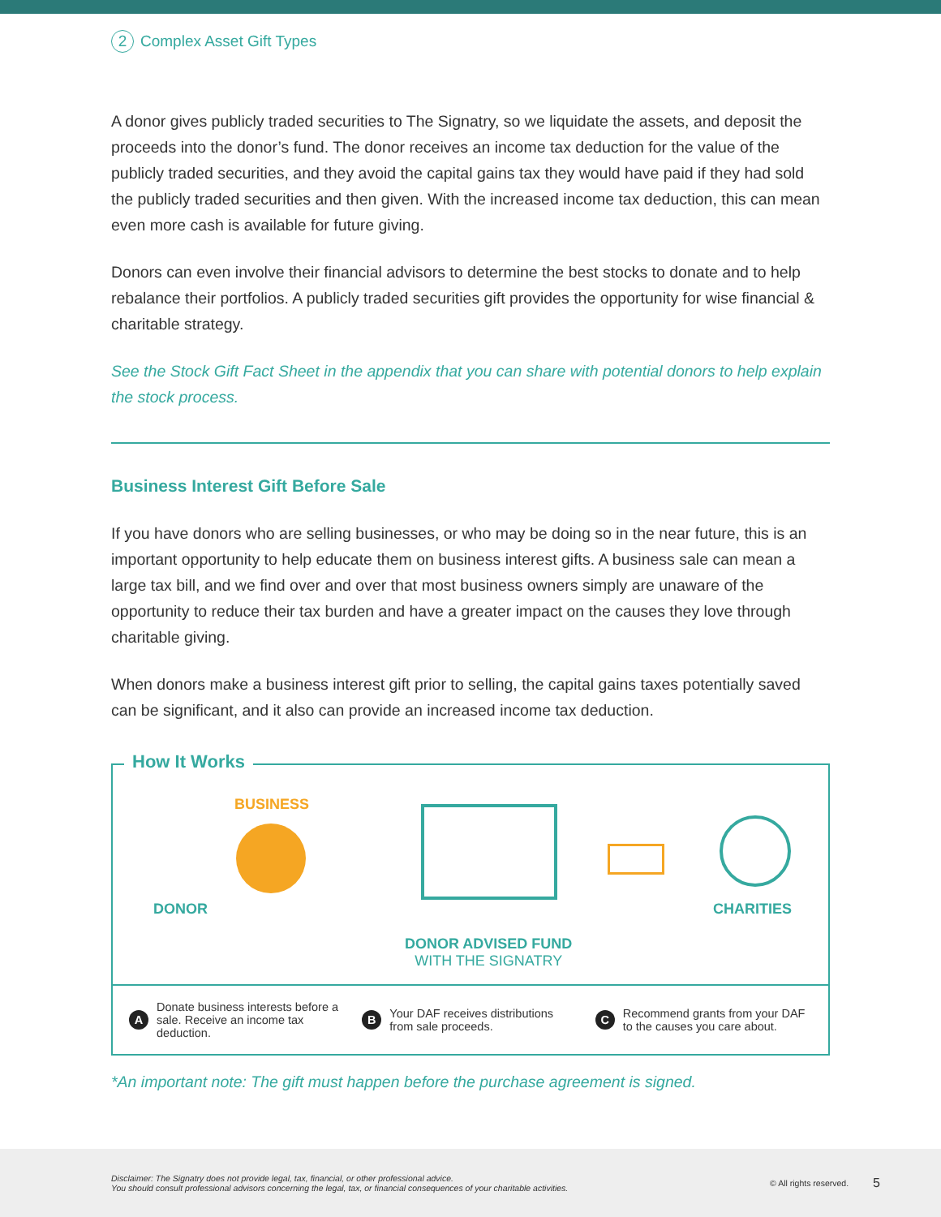2 Complex Asset Gift Types
A donor gives publicly traded securities to The Signatry, so we liquidate the assets, and deposit the proceeds into the donor’s fund. The donor receives an income tax deduction for the value of the publicly traded securities, and they avoid the capital gains tax they would have paid if they had sold the publicly traded securities and then given. With the increased income tax deduction, this can mean even more cash is available for future giving.
Donors can even involve their financial advisors to determine the best stocks to donate and to help rebalance their portfolios. A publicly traded securities gift provides the opportunity for wise financial & charitable strategy.
See the Stock Gift Fact Sheet in the appendix that you can share with potential donors to help explain the stock process.
Business Interest Gift Before Sale
If you have donors who are selling businesses, or who may be doing so in the near future, this is an important opportunity to help educate them on business interest gifts. A business sale can mean a large tax bill, and we find over and over that most business owners simply are unaware of the opportunity to reduce their tax burden and have a greater impact on the causes they love through charitable giving.
When donors make a business interest gift prior to selling, the capital gains taxes potentially saved can be significant, and it also can provide an increased income tax deduction.
How It Works
BUSINESS
DONOR
DONOR ADVISED FUND
WITH THE SIGNATRY
CHARITIES
A Donate business interests before a sale. Receive an income tax deduction.
B Your DAF receives distributions from sale proceeds.
C Recommend grants from your DAF to the causes you care about.
*An important note: The gift must happen before the purchase agreement is signed.
Disclaimer: The Signatry does not provide legal, tax, financial, or other professional advice.
You should consult professional advisors concerning the legal, tax, or financial consequences of your charitable activities.
© All rights reserved.
5